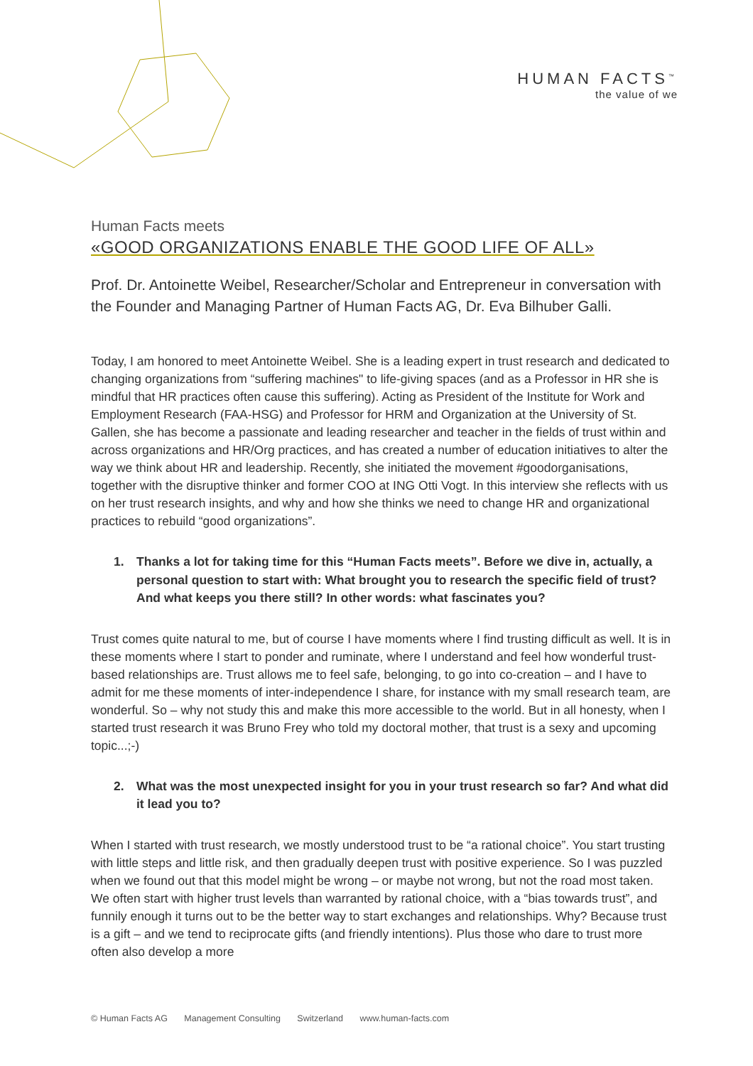HUMAN FACTS<sup>™</sup>
the value of we
Human Facts meets
«GOOD ORGANIZATIONS ENABLE THE GOOD LIFE OF ALL»
Prof. Dr. Antoinette Weibel, Researcher/Scholar and Entrepreneur in conversation with the Founder and Managing Partner of Human Facts AG, Dr. Eva Bilhuber Galli.
Today, I am honored to meet Antoinette Weibel. She is a leading expert in trust research and dedicated to changing organizations from “suffering machines" to life-giving spaces (and as a Professor in HR she is mindful that HR practices often cause this suffering). Acting as President of the Institute for Work and Employment Research (FAA-HSG) and Professor for HRM and Organization at the University of St. Gallen, she has become a passionate and leading researcher and teacher in the fields of trust within and across organizations and HR/Org practices, and has created a number of education initiatives to alter the way we think about HR and leadership. Recently, she initiated the movement #goodorganisations, together with the disruptive thinker and former COO at ING Otti Vogt. In this interview she reflects with us on her trust research insights, and why and how she thinks we need to change HR and organizational practices to rebuild “good organizations”.
1. Thanks a lot for taking time for this “Human Facts meets”. Before we dive in, actually, a personal question to start with: What brought you to research the specific field of trust? And what keeps you there still? In other words: what fascinates you?
Trust comes quite natural to me, but of course I have moments where I find trusting difficult as well. It is in these moments where I start to ponder and ruminate, where I understand and feel how wonderful trust-based relationships are. Trust allows me to feel safe, belonging, to go into co-creation – and I have to admit for me these moments of inter-independence I share, for instance with my small research team, are wonderful. So – why not study this and make this more accessible to the world. But in all honesty, when I started trust research it was Bruno Frey who told my doctoral mother, that trust is a sexy and upcoming topic...;-)
2. What was the most unexpected insight for you in your trust research so far? And what did it lead you to?
When I started with trust research, we mostly understood trust to be “a rational choice”. You start trusting with little steps and little risk, and then gradually deepen trust with positive experience. So I was puzzled when we found out that this model might be wrong – or maybe not wrong, but not the road most taken. We often start with higher trust levels than warranted by rational choice, with a “bias towards trust”, and funnily enough it turns out to be the better way to start exchanges and relationships. Why? Because trust is a gift – and we tend to reciprocate gifts (and friendly intentions). Plus those who dare to trust more often also develop a more
© Human Facts AG Management Consulting Switzerland www.human-facts.com